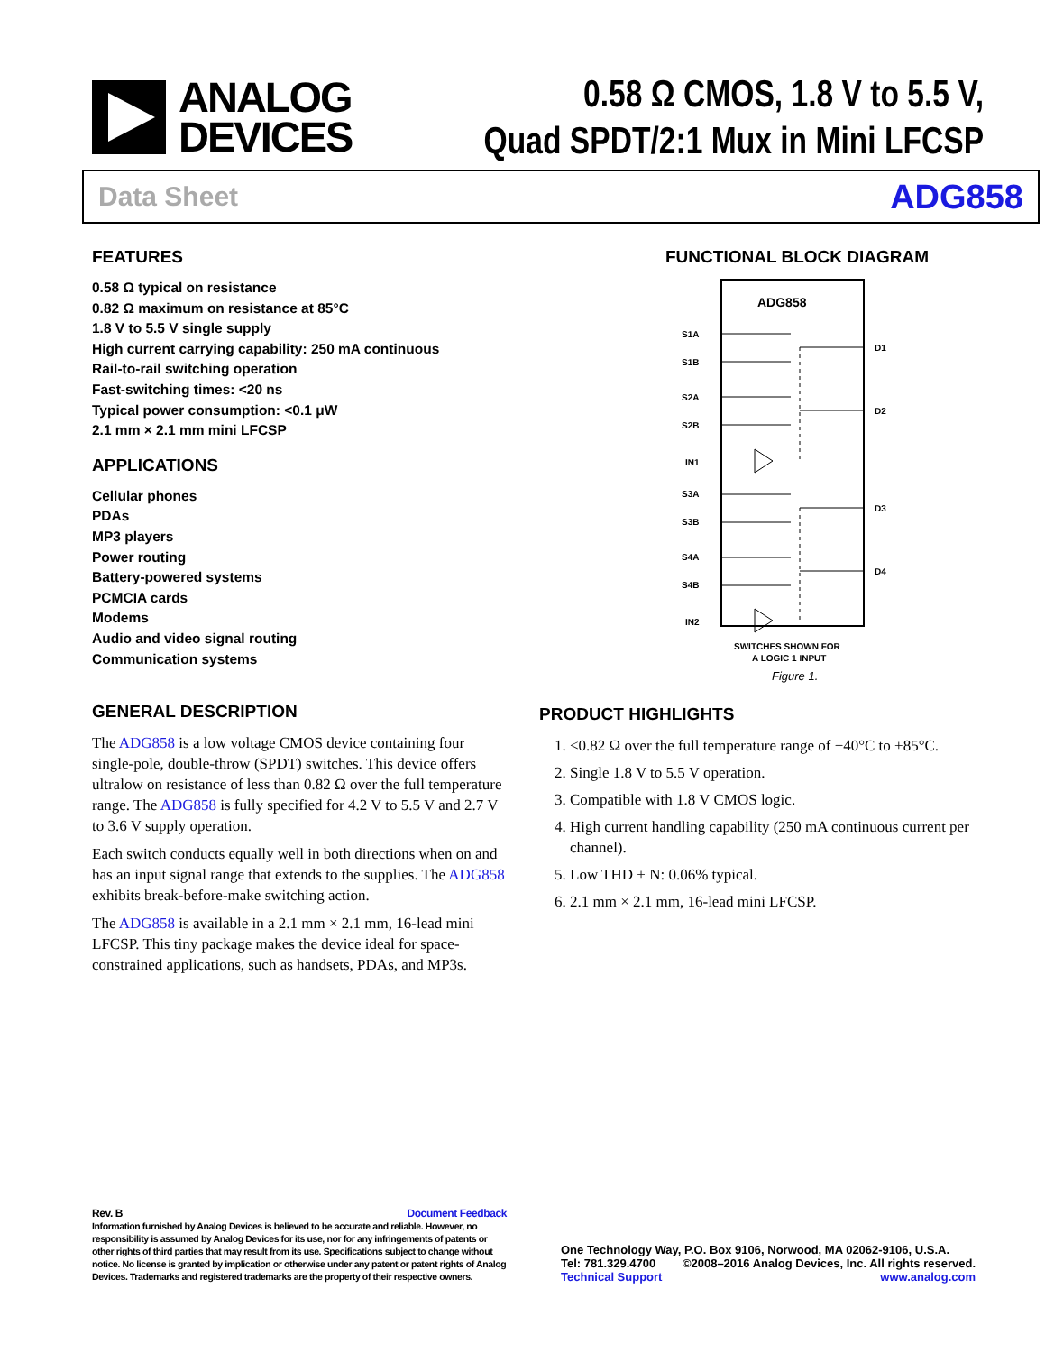ANALOG
DEVICES
0.58 Ω CMOS, 1.8 V to 5.5 V,
Quad SPDT/2:1 Mux in Mini LFCSP
Data Sheet ADG858
FEATURES
0.58 Ω typical on resistance
0.82 Ω maximum on resistance at 85°C
1.8 V to 5.5 V single supply
High current carrying capability: 250 mA continuous
Rail-to-rail switching operation
Fast-switching times: <20 ns
Typical power consumption: <0.1 μW
2.1 mm × 2.1 mm mini LFCSP
APPLICATIONS
Cellular phones
PDAs
MP3 players
Power routing
Battery-powered systems
PCMCIA cards
Modems
Audio and video signal routing
Communication systems
GENERAL DESCRIPTION
The ADG858 is a low voltage CMOS device containing four single-pole, double-throw (SPDT) switches. This device offers ultralow on resistance of less than 0.82 Ω over the full temperature range. The ADG858 is fully specified for 4.2 V to 5.5 V and 2.7 V to 3.6 V supply operation.
Each switch conducts equally well in both directions when on and has an input signal range that extends to the supplies. The ADG858 exhibits break-before-make switching action.
The ADG858 is available in a 2.1 mm × 2.1 mm, 16-lead mini LFCSP. This tiny package makes the device ideal for space-constrained applications, such as handsets, PDAs, and MP3s.
FUNCTIONAL BLOCK DIAGRAM
ADG858
S1A
S1B
S2A
S2B
IN1
S3A
S3B
S4A
S4B
IN2
D1
D2
D3
D4
SWITCHES SHOWN FOR
A LOGIC 1 INPUT
Figure 1.
PRODUCT HIGHLIGHTS
1. <0.82 Ω over the full temperature range of −40°C to +85°C.
2. Single 1.8 V to 5.5 V operation.
3. Compatible with 1.8 V CMOS logic.
4. High current handling capability (250 mA continuous current per channel).
5. Low THD + N: 0.06% typical.
6. 2.1 mm × 2.1 mm, 16-lead mini LFCSP.
Rev. B Document Feedback
Information furnished by Analog Devices is believed to be accurate and reliable. However, no responsibility is assumed by Analog Devices for its use, nor for any infringements of patents or other rights of third parties that may result from its use. Specifications subject to change without notice. No license is granted by implication or otherwise under any patent or patent rights of Analog Devices. Trademarks and registered trademarks are the property of their respective owners.
One Technology Way, P.O. Box 9106, Norwood, MA 02062-9106, U.S.A.
Tel: 781.329.4700 ©2008–2016 Analog Devices, Inc. All rights reserved.
Technical Support www.analog.com